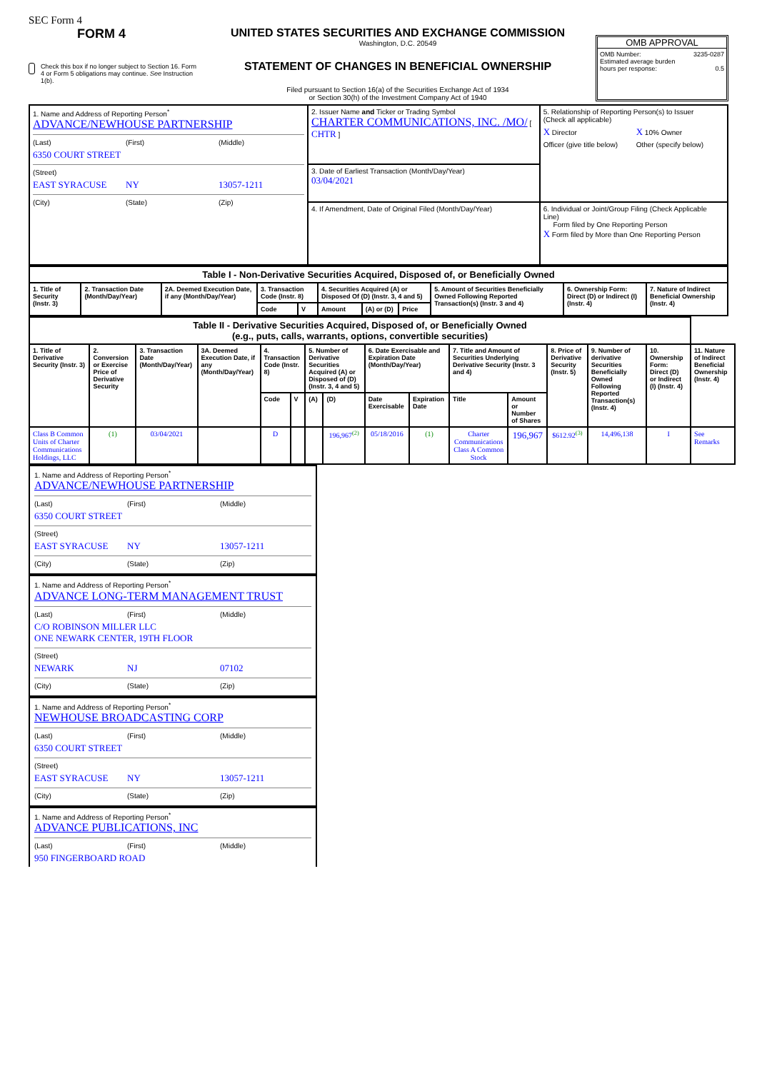SEC Form 4
FORM 4
Check this box if no longer subject to Section 16. Form 4 or Form 5 obligations may continue. See Instruction 1(b).
UNITED STATES SECURITIES AND EXCHANGE COMMISSION
Washington, D.C. 20549
STATEMENT OF CHANGES IN BENEFICIAL OWNERSHIP
Filed pursuant to Section 16(a) of the Securities Exchange Act of 1934
or Section 30(h) of the Investment Company Act of 1940
OMB APPROVAL
OMB Number: 3235-0287
Estimated average burden
hours per response: 0.5
| 1. Name and Address of Reporting Person<sup>*</sup> ADVANCE/NEWHOUSE PARTNERSHIP (Last) (First) (Middle) 6350 COURT STREET (Street) EAST SYRACUSE NY 13057-1211 (City) (State) (Zip) | 2. Issuer Name and Ticker or Trading Symbol CHARTER COMMUNICATIONS, INC. /MO/ [ CHTR ] | 5. Relationship of Reporting Person(s) to Issuer (Check all applicable) X Director X 10% Owner Officer (give title below) Other (specify below) |
| | 3. Date of Earliest Transaction (Month/Day/Year) 03/04/2021 | |
| | 4. If Amendment, Date of Original Filed (Month/Day/Year) | 6. Individual or Joint/Group Filing (Check Applicable Line) Form filed by One Reporting Person X Form filed by More than One Reporting Person |
| Table I - Non-Derivative Securities Acquired, Disposed of, or Beneficially Owned | | | | | | | | | | |
| 1. Title of Security (Instr. 3) | 2. Transaction Date (Month/Day/Year) | 2A. Deemed Execution Date, if any (Month/Day/Year) | 3. Transaction Code (Instr. 8) | | 4. Securities Acquired (A) or Disposed Of (D) (Instr. 3, 4 and 5) | | | 5. Amount of Securities Beneficially Owned Following Reported Transaction(s) (Instr. 3 and 4) | 6. Ownership Form: Direct (D) or Indirect (I) (Instr. 4) | 7. Nature of Indirect Beneficial Ownership (Instr. 4) |
| | | | Code | V | Amount | (A) or (D) | Price | | | |
| Table II - Derivative Securities Acquired, Disposed of, or Beneficially Owned (e.g., puts, calls, warrants, options, convertible securities) | | | | | | | | | | | | | | | |
| 1. Title of Derivative Security (Instr. 3) | 2. Conversion or Exercise Price of Derivative Security | 3. Transaction Date (Month/Day/Year) | 3A. Deemed Execution Date, if any (Month/Day/Year) | 4. Transaction Code (Instr. 8) | | 5. Number of Derivative Securities Acquired (A) or Disposed of (D) (Instr. 3, 4 and 5) | | 6. Date Exercisable and Expiration Date (Month/Day/Year) | | 7. Title and Amount of Securities Underlying Derivative Security (Instr. 3 and 4) | | 8. Price of Derivative Security (Instr. 5) | 9. Number of derivative Securities Beneficially Owned Following Reported Transaction(s) (Instr. 4) | 10. Ownership Form: Direct (D) or Indirect (I) (Instr. 4) | 11. Nature of Indirect Beneficial Ownership (Instr. 4) |
| | | | | Code | V | (A) | (D) | Date Exercisable | Expiration Date | Title | Amount or Number of Shares | | | | |
| Class B Common Units of Charter Communications Holdings, LLC | (1) | 03/04/2021 | | D | | | 196,967<sup>(2)</sup> | 05/18/2016 | (1) | Charter Communications Class A Common Stock | 196,967 | $612.92<sup>(3)</sup> | 14,496,138 | I | See Remarks |
1. Name and Address of Reporting Person<sup>*</sup>
ADVANCE/NEWHOUSE PARTNERSHIP
(Last) (First) (Middle)
6350 COURT STREET
(Street)
EAST SYRACUSE NY 13057-1211
(City) (State) (Zip)
1. Name and Address of Reporting Person<sup>*</sup>
ADVANCE LONG-TERM MANAGEMENT TRUST
(Last) (First) (Middle)
C/O ROBINSON MILLER LLC
ONE NEWARK CENTER, 19TH FLOOR
(Street)
NEWARK NJ 07102
(City) (State) (Zip)
1. Name and Address of Reporting Person<sup>*</sup>
NEWHOUSE BROADCASTING CORP
(Last) (First) (Middle)
6350 COURT STREET
(Street)
EAST SYRACUSE NY 13057-1211
(City) (State) (Zip)
1. Name and Address of Reporting Person<sup>*</sup>
ADVANCE PUBLICATIONS, INC
(Last) (First) (Middle)
950 FINGERBOARD ROAD